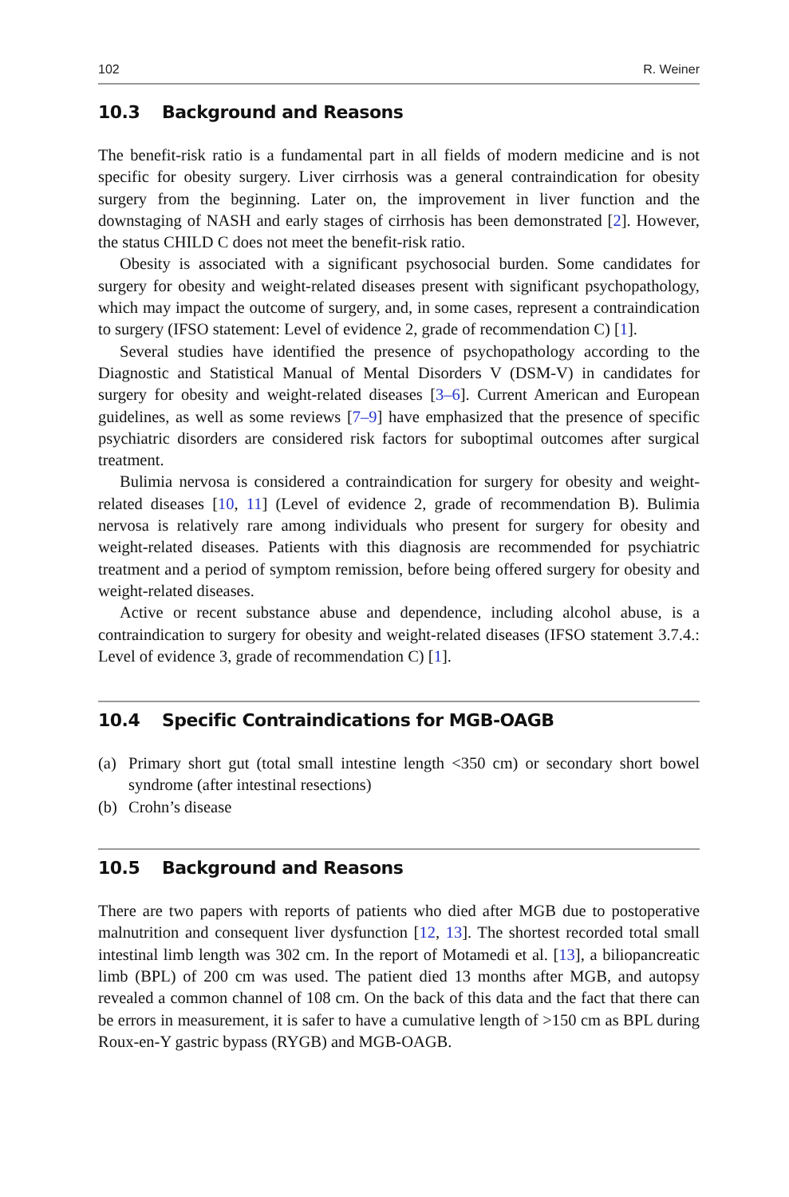102 R. Weiner
10.3 Background and Reasons
The benefit-risk ratio is a fundamental part in all fields of modern medicine and is not specific for obesity surgery. Liver cirrhosis was a general contraindication for obesity surgery from the beginning. Later on, the improvement in liver function and the downstaging of NASH and early stages of cirrhosis has been demonstrated [2]. However, the status CHILD C does not meet the benefit-risk ratio.
Obesity is associated with a significant psychosocial burden. Some candidates for surgery for obesity and weight-related diseases present with significant psycho­pathology, which may impact the outcome of surgery, and, in some cases, represent a contraindication to surgery (IFSO statement: Level of evidence 2, grade of recom­mendation C) [1].
Several studies have identified the presence of psychopathology according to the Diagnostic and Statistical Manual of Mental Disorders V (DSM-V) in candidates for surgery for obesity and weight-related diseases [3–6]. Current American and European guidelines, as well as some reviews [7–9] have emphasized that the pres­ence of specific psychiatric disorders are considered risk factors for suboptimal out­comes after surgical treatment.
Bulimia nervosa is considered a contraindication for surgery for obesity and weight-related diseases [10, 11] (Level of evidence 2, grade of recommendation B). Bulimia nervosa is relatively rare among individuals who present for surgery for obesity and weight-related diseases. Patients with this diagnosis are recommended for psychiatric treatment and a period of symptom remission, before being offered surgery for obesity and weight-related diseases.
Active or recent substance abuse and dependence, including alcohol abuse, is a contraindication to surgery for obesity and weight-related diseases (IFSO statement 3.7.4.: Level of evidence 3, grade of recommendation C) [1].
10.4 Specific Contraindications for MGB-OAGB
(a) Primary short gut (total small intestine length <350 cm) or secondary short bowel syndrome (after intestinal resections)
(b) Crohn’s disease
10.5 Background and Reasons
There are two papers with reports of patients who died after MGB due to postoperative malnutrition and consequent liver dysfunction [12, 13]. The shortest recorded total small intestinal limb length was 302 cm. In the report of Motamedi et al. [13], a bilio­pancreatic limb (BPL) of 200 cm was used. The patient died 13 months after MGB, and autopsy revealed a common channel of 108 cm. On the back of this data and the fact that there can be errors in measurement, it is safer to have a cumulative length of >150 cm as BPL during Roux-en-Y gastric bypass (RYGB) and MGB-OAGB.